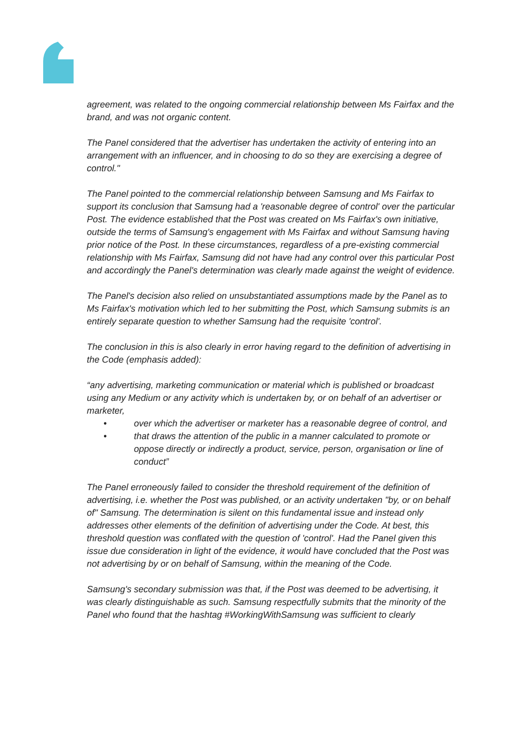agreement, was related to the ongoing commercial relationship between Ms Fairfax and the brand, and was not organic content.
The Panel considered that the advertiser has undertaken the activity of entering into an arrangement with an influencer, and in choosing to do so they are exercising a degree of control."
The Panel pointed to the commercial relationship between Samsung and Ms Fairfax to support its conclusion that Samsung had a 'reasonable degree of control' over the particular Post. The evidence established that the Post was created on Ms Fairfax's own initiative, outside the terms of Samsung's engagement with Ms Fairfax and without Samsung having prior notice of the Post. In these circumstances, regardless of a pre-existing commercial relationship with Ms Fairfax, Samsung did not have had any control over this particular Post and accordingly the Panel's determination was clearly made against the weight of evidence.
The Panel's decision also relied on unsubstantiated assumptions made by the Panel as to Ms Fairfax's motivation which led to her submitting the Post, which Samsung submits is an entirely separate question to whether Samsung had the requisite 'control'.
The conclusion in this is also clearly in error having regard to the definition of advertising in the Code (emphasis added):
“any advertising, marketing communication or material which is published or broadcast using any Medium or any activity which is undertaken by, or on behalf of an advertiser or marketer,
• over which the advertiser or marketer has a reasonable degree of control, and
• that draws the attention of the public in a manner calculated to promote or oppose directly or indirectly a product, service, person, organisation or line of conduct”
The Panel erroneously failed to consider the threshold requirement of the definition of advertising, i.e. whether the Post was published, or an activity undertaken "by, or on behalf of" Samsung. The determination is silent on this fundamental issue and instead only addresses other elements of the definition of advertising under the Code. At best, this threshold question was conflated with the question of 'control'. Had the Panel given this issue due consideration in light of the evidence, it would have concluded that the Post was not advertising by or on behalf of Samsung, within the meaning of the Code.
Samsung's secondary submission was that, if the Post was deemed to be advertising, it was clearly distinguishable as such. Samsung respectfully submits that the minority of the Panel who found that the hashtag #WorkingWithSamsung was sufficient to clearly